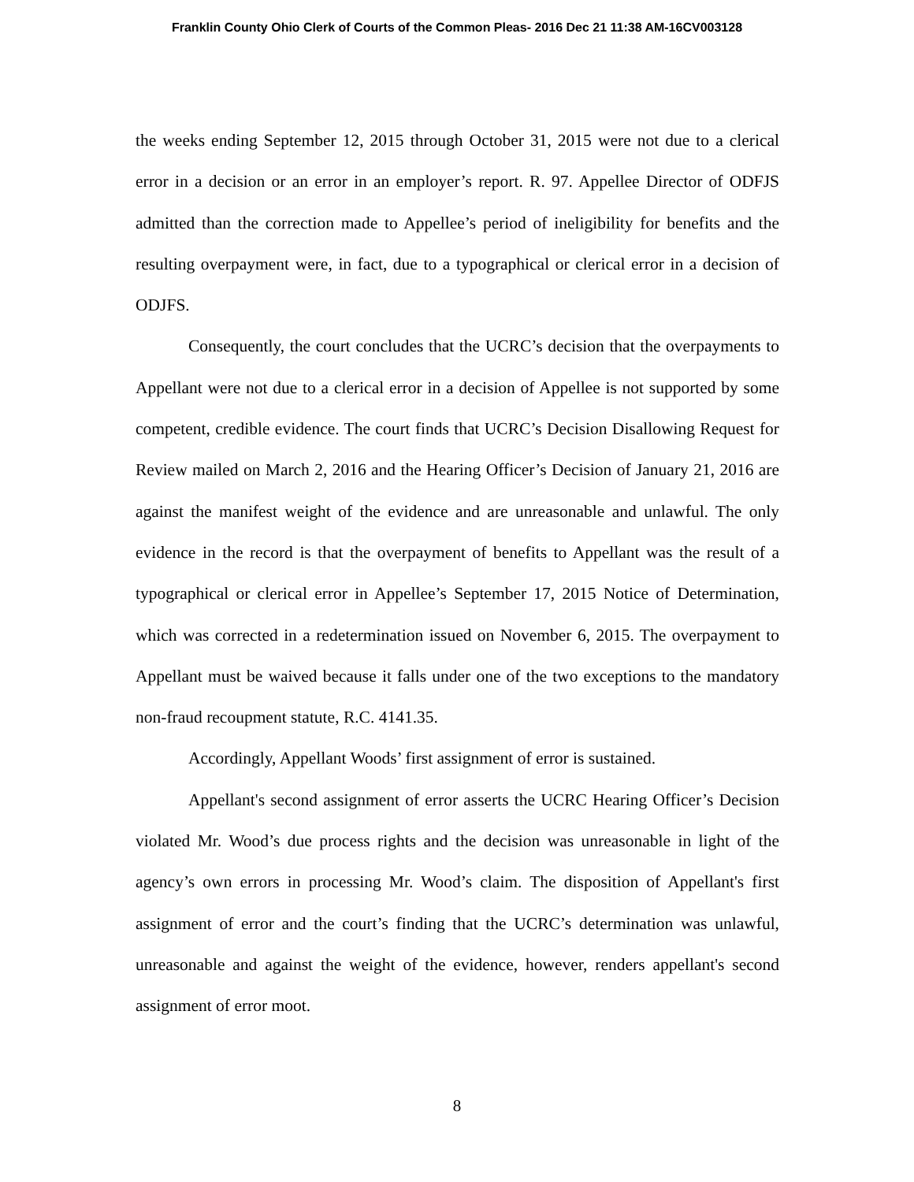Franklin County Ohio Clerk of Courts of the Common Pleas- 2016 Dec 21 11:38 AM-16CV003128
the weeks ending September 12, 2015 through October 31, 2015 were not due to a clerical error in a decision or an error in an employer’s report. R. 97. Appellee Director of ODFJS admitted than the correction made to Appellee’s period of ineligibility for benefits and the resulting overpayment were, in fact, due to a typographical or clerical error in a decision of ODJFS.
Consequently, the court concludes that the UCRC’s decision that the overpayments to Appellant were not due to a clerical error in a decision of Appellee is not supported by some competent, credible evidence. The court finds that UCRC’s Decision Disallowing Request for Review mailed on March 2, 2016 and the Hearing Officer’s Decision of January 21, 2016 are against the manifest weight of the evidence and are unreasonable and unlawful. The only evidence in the record is that the overpayment of benefits to Appellant was the result of a typographical or clerical error in Appellee’s September 17, 2015 Notice of Determination, which was corrected in a redetermination issued on November 6, 2015. The overpayment to Appellant must be waived because it falls under one of the two exceptions to the mandatory non-fraud recoupment statute, R.C. 4141.35.
Accordingly, Appellant Woods’ first assignment of error is sustained.
Appellant's second assignment of error asserts the UCRC Hearing Officer’s Decision violated Mr. Wood’s due process rights and the decision was unreasonable in light of the agency’s own errors in processing Mr. Wood’s claim. The disposition of Appellant's first assignment of error and the court’s finding that the UCRC’s determination was unlawful, unreasonable and against the weight of the evidence, however, renders appellant's second assignment of error moot.
8